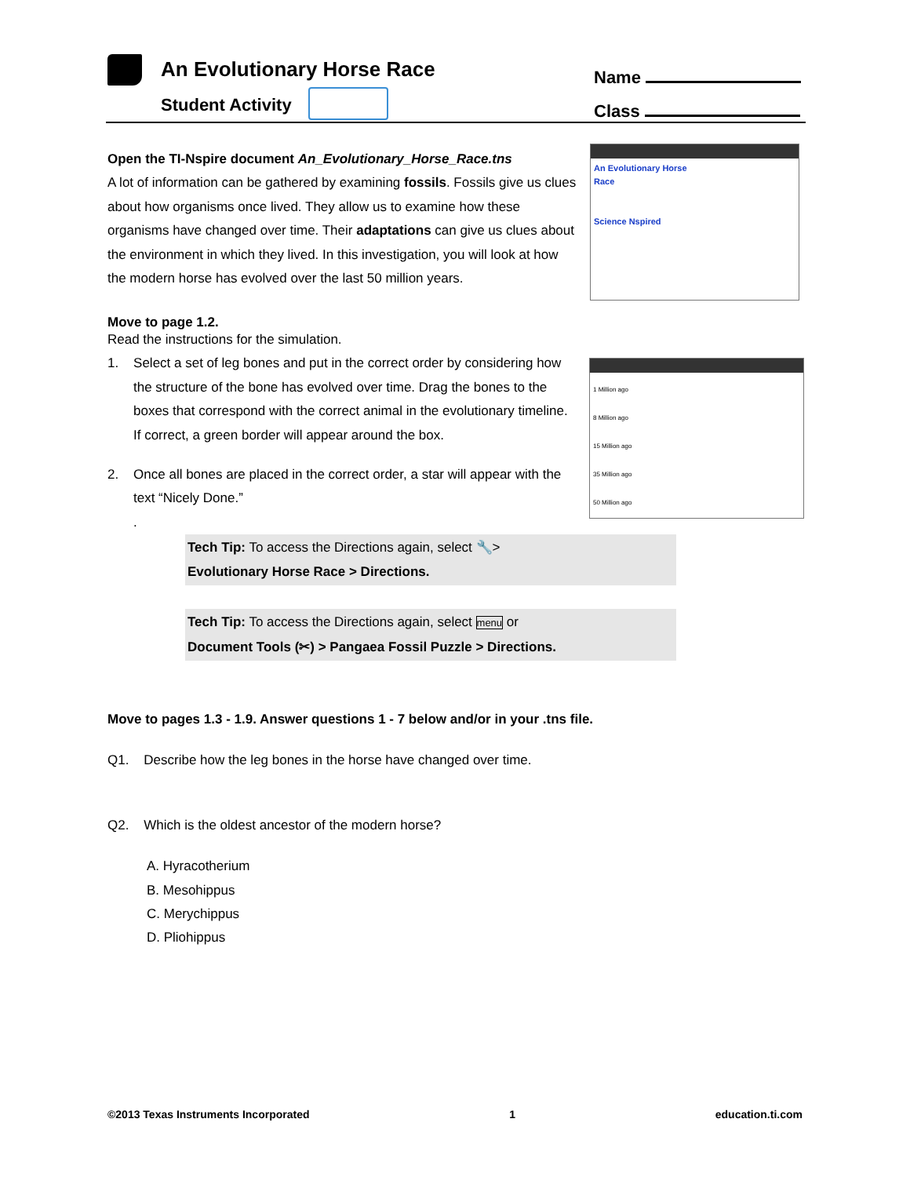An Evolutionary Horse Race
Student Activity
Name
Class
An Evolutionary Horse Race
Science Nspired
1 Million ago
8 Million ago
15 Million ago
35 Million ago
50 Million ago
Open the TI-Nspire document An_Evolutionary_Horse_Race.tns
A lot of information can be gathered by examining fossils. Fossils give us clues about how organisms once lived. They allow us to examine how these organisms have changed over time. Their adaptations can give us clues about the environment in which they lived. In this investigation, you will look at how the modern horse has evolved over the last 50 million years.
Move to page 1.2.
Read the instructions for the simulation.
1. Select a set of leg bones and put in the correct order by considering how the structure of the bone has evolved over time. Drag the bones to the boxes that correspond with the correct animal in the evolutionary timeline. If correct, a green border will appear around the box.
2. Once all bones are placed in the correct order, a star will appear with the text “Nicely Done.”
.
Tech Tip: To access the Directions again, select 🔧>
Evolutionary Horse Race > Directions.
Tech Tip: To access the Directions again, select menu or
Document Tools (✂) > Pangaea Fossil Puzzle > Directions.
Move to pages 1.3 - 1.9. Answer questions 1 - 7 below and/or in your .tns file.
Q1. Describe how the leg bones in the horse have changed over time.
Q2. Which is the oldest ancestor of the modern horse?
A. Hyracotherium
B. Mesohippus
C. Merychippus
D. Pliohippus
©2013 Texas Instruments Incorporated 1 education.ti.com